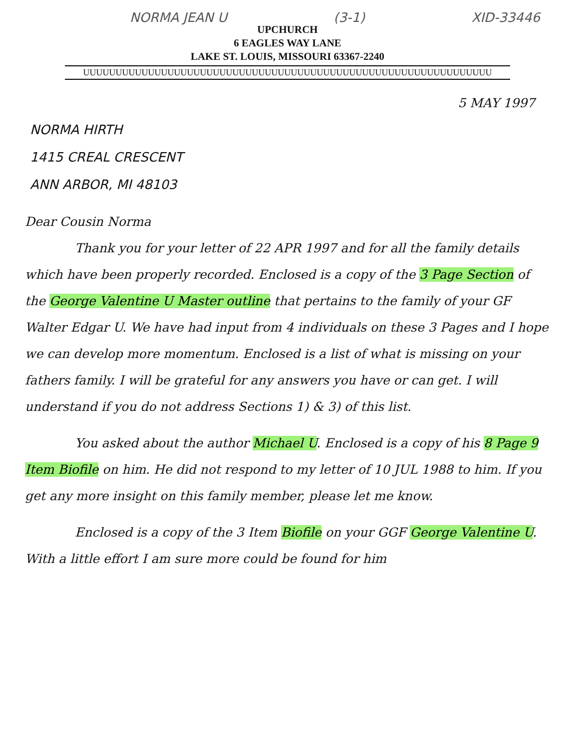NORMA JEAN U (3-1) XID-33446
UPCHURCH
6 EAGLES WAY LANE
LAKE ST. LOUIS, MISSOURI 63367-2240
UUUUUUUUUUUUUUUUUUUUUUUUUUUUUUUUUUUUUUUUUUUUUUUUUUUUUUUUUUUUUUU
5 MAY 1997
NORMA HIRTH
1415 CREAL CRESCENT
ANN ARBOR, MI 48103
Dear Cousin Norma
Thank you for your letter of 22 APR 1997 and for all the family details which have been properly recorded. Enclosed is a copy of the 3 Page Section of the George Valentine U Master outline that pertains to the family of your GF Walter Edgar U. We have had input from 4 individuals on these 3 Pages and I hope we can develop more momentum. Enclosed is a list of what is missing on your fathers family. I will be grateful for any answers you have or can get. I will understand if you do not address Sections 1) & 3) of this list.
You asked about the author Michael U. Enclosed is a copy of his 8 Page 9 Item Biofile on him. He did not respond to my letter of 10 JUL 1988 to him. If you get any more insight on this family member, please let me know.
Enclosed is a copy of the 3 Item Biofile on your GGF George Valentine U. With a little effort I am sure more could be found for him